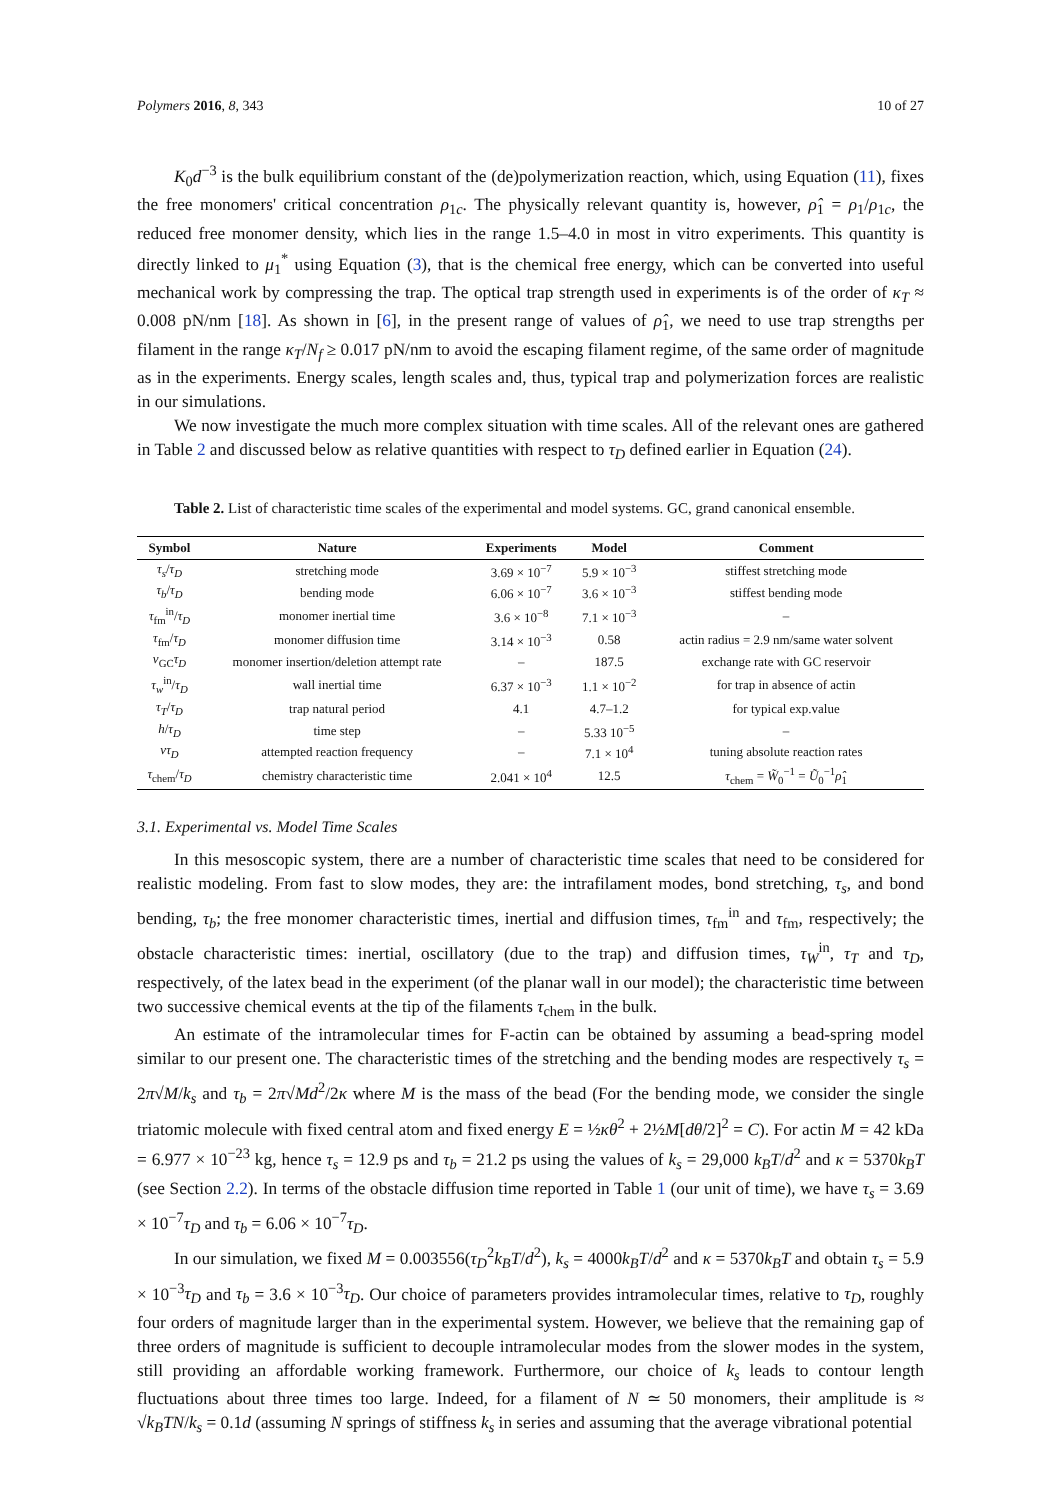Polymers 2016, 8, 343 10 of 27
K<sub>0</sub>d<sup>−3</sup> is the bulk equilibrium constant of the (de)polymerization reaction, which, using Equation (11), fixes the free monomers' critical concentration ρ<sub>1c</sub>. The physically relevant quantity is, however, ρ̂<sub>1</sub> = ρ<sub>1</sub>/ρ<sub>1c</sub>, the reduced free monomer density, which lies in the range 1.5–4.0 in most in vitro experiments. This quantity is directly linked to μ<sub>1</sub><sup>*</sup> using Equation (3), that is the chemical free energy, which can be converted into useful mechanical work by compressing the trap. The optical trap strength used in experiments is of the order of κ<sub>T</sub> ≈ 0.008 pN/nm [18]. As shown in [6], in the present range of values of ρ̂<sub>1</sub>, we need to use trap strengths per filament in the range κ<sub>T</sub>/N<sub>f</sub> ≥ 0.017 pN/nm to avoid the escaping filament regime, of the same order of magnitude as in the experiments. Energy scales, length scales and, thus, typical trap and polymerization forces are realistic in our simulations.
We now investigate the much more complex situation with time scales. All of the relevant ones are gathered in Table 2 and discussed below as relative quantities with respect to τ<sub>D</sub> defined earlier in Equation (24).
Table 2. List of characteristic time scales of the experimental and model systems. GC, grand canonical ensemble.
| Symbol | Nature | Experiments | Model | Comment |
| --- | --- | --- | --- | --- |
| τ<sub>s</sub> / τ<sub>D</sub> | stretching mode | 3.69 × 10<sup>−7</sup> | 5.9 × 10<sup>−3</sup> | stiffest stretching mode |
| τ<sub>b</sub> / τ<sub>D</sub> | bending mode | 6.06 × 10<sup>−7</sup> | 3.6 × 10<sup>−3</sup> | stiffest bending mode |
| τ<sub>fm</sub><sup>in</sup>/ τ<sub>D</sub> | monomer inertial time | 3.6 × 10<sup>−8</sup> | 7.1 × 10<sup>−3</sup> | – |
| τ<sub>fm</sub>/ τ<sub>D</sub> | monomer diffusion time | 3.14 × 10<sup>−3</sup> | 0.58 | actin radius = 2.9 nm/same water solvent |
| ν<sub>GC</sub> τ<sub>D</sub> | monomer insertion/deletion attempt rate | – | 187.5 | exchange rate with GC reservoir |
| τ<sub>w</sub><sup>in</sup>/ τ<sub>D</sub> | wall inertial time | 6.37 × 10<sup>−3</sup> | 1.1 × 10<sup>−2</sup> | for trap in absence of actin |
| τ<sub>T</sub> / τ<sub>D</sub> | trap natural period | 4.1 | 4.7–1.2 | for typical exp.value |
| h / τ<sub>D</sub> | time step | – | 5.33 10<sup>−5</sup> | – |
| ντ<sub>D</sub> | attempted reaction frequency | – | 7.1 × 10<sup>4</sup> | tuning absolute reaction rates |
| τ<sub>chem</sub>/ τ<sub>D</sub> | chemistry characteristic time | 2.041 × 10<sup>4</sup> | 12.5 | τ<sub>chem</sub> = W̃<sub>0</sub><sup>−1</sup> = Ũ<sub>0</sub><sup>−1</sup> ρ̂<sub>1</sub> |
3.1. Experimental vs. Model Time Scales
In this mesoscopic system, there are a number of characteristic time scales that need to be considered for realistic modeling. From fast to slow modes, they are: the intrafilament modes, bond stretching, τ<sub>s</sub>, and bond bending, τ<sub>b</sub>; the free monomer characteristic times, inertial and diffusion times, τ<sub>fm</sub><sup>in</sup> and τ<sub>fm</sub>, respectively; the obstacle characteristic times: inertial, oscillatory (due to the trap) and diffusion times, τ<sub>W</sub><sup>in</sup>, τ<sub>T</sub> and τ<sub>D</sub>, respectively, of the latex bead in the experiment (of the planar wall in our model); the characteristic time between two successive chemical events at the tip of the filaments τ<sub>chem</sub> in the bulk.
An estimate of the intramolecular times for F-actin can be obtained by assuming a bead-spring model similar to our present one. The characteristic times of the stretching and the bending modes are respectively τ<sub>s</sub> = 2π√M/k<sub>s</sub> and τ<sub>b</sub> = 2π√Md<sup>2</sup>/2κ where M is the mass of the bead (For the bending mode, we consider the single triatomic molecule with fixed central atom and fixed energy E = ½κθ<sup>2</sup> + 2½M[dθ̇/2]<sup>2</sup> = C). For actin M = 42 kDa = 6.977 × 10<sup>−23</sup> kg, hence τ<sub>s</sub> = 12.9 ps and τ<sub>b</sub> = 21.2 ps using the values of k<sub>s</sub> = 29,000 k<sub>B</sub>T/d<sup>2</sup> and κ = 5370k<sub>B</sub>T (see Section 2.2). In terms of the obstacle diffusion time reported in Table 1 (our unit of time), we have τ<sub>s</sub> = 3.69 × 10<sup>−7</sup>τ<sub>D</sub> and τ<sub>b</sub> = 6.06 × 10<sup>−7</sup>τ<sub>D</sub>.
In our simulation, we fixed M = 0.003556(τ<sub>D</sub><sup>2</sup>k<sub>B</sub>T/d<sup>2</sup>), k<sub>s</sub> = 4000k<sub>B</sub>T/d<sup>2</sup> and κ = 5370k<sub>B</sub>T and obtain τ<sub>s</sub> = 5.9 × 10<sup>−3</sup>τ<sub>D</sub> and τ<sub>b</sub> = 3.6 × 10<sup>−3</sup>τ<sub>D</sub>. Our choice of parameters provides intramolecular times, relative to τ<sub>D</sub>, roughly four orders of magnitude larger than in the experimental system. However, we believe that the remaining gap of three orders of magnitude is sufficient to decouple intramolecular modes from the slower modes in the system, still providing an affordable working framework. Furthermore, our choice of k<sub>s</sub> leads to contour length fluctuations about three times too large. Indeed, for a filament of N ≃ 50 monomers, their amplitude is ≈ √k<sub>B</sub>TN/k<sub>s</sub> = 0.1d (assuming N springs of stiffness k<sub>s</sub> in series and assuming that the average vibrational potential